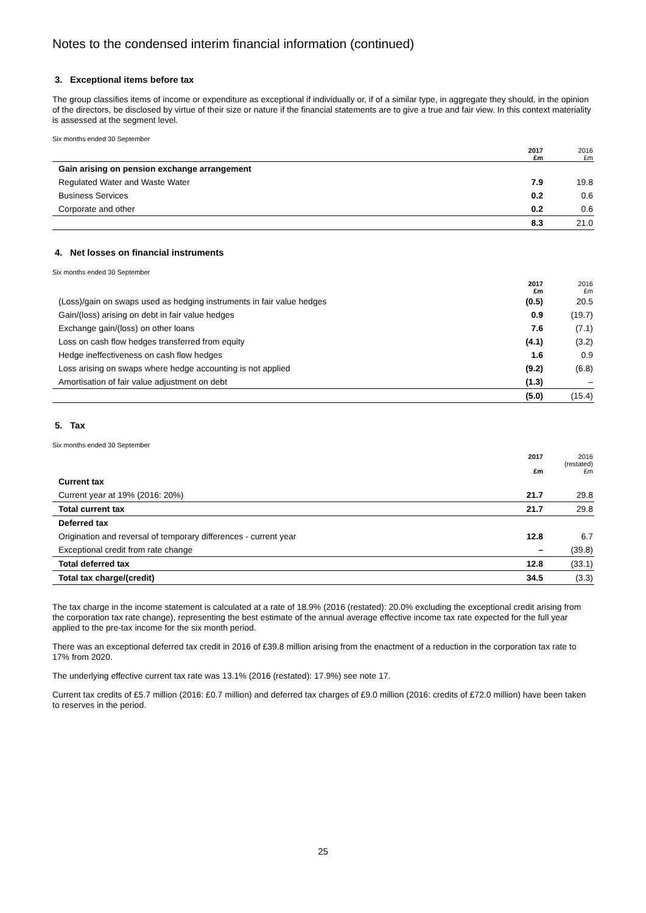Notes to the condensed interim financial information (continued)
3. Exceptional items before tax
The group classifies items of income or expenditure as exceptional if individually or, if of a similar type, in aggregate they should, in the opinion of the directors, be disclosed by virtue of their size or nature if the financial statements are to give a true and fair view. In this context materiality is assessed at the segment level.
Six months ended 30 September
| | 2017 £m | 2016 £m |
| --- | --- | --- |
| Gain arising on pension exchange arrangement | | |
| Regulated Water and Waste Water | 7.9 | 19.8 |
| Business Services | 0.2 | 0.6 |
| Corporate and other | 0.2 | 0.6 |
| | 8.3 | 21.0 |
4. Net losses on financial instruments
Six months ended 30 September
| | 2017 £m | 2016 £m |
| --- | --- | --- |
| (Loss)/gain on swaps used as hedging instruments in fair value hedges | (0.5) | 20.5 |
| Gain/(loss) arising on debt in fair value hedges | 0.9 | (19.7) |
| Exchange gain/(loss) on other loans | 7.6 | (7.1) |
| Loss on cash flow hedges transferred from equity | (4.1) | (3.2) |
| Hedge ineffectiveness on cash flow hedges | 1.6 | 0.9 |
| Loss arising on swaps where hedge accounting is not applied | (9.2) | (6.8) |
| Amortisation of fair value adjustment on debt | (1.3) | – |
| | (5.0) | (15.4) |
5. Tax
Six months ended 30 September
| | 2017 £m | 2016 (restated) £m |
| --- | --- | --- |
| Current tax | | |
| Current year at 19% (2016: 20%) | 21.7 | 29.8 |
| Total current tax | 21.7 | 29.8 |
| Deferred tax | | |
| Origination and reversal of temporary differences - current year | 12.8 | 6.7 |
| Exceptional credit from rate change | – | (39.8) |
| Total deferred tax | 12.8 | (33.1) |
| Total tax charge/(credit) | 34.5 | (3.3) |
The tax charge in the income statement is calculated at a rate of 18.9% (2016 (restated): 20.0% excluding the exceptional credit arising from the corporation tax rate change), representing the best estimate of the annual average effective income tax rate expected for the full year applied to the pre-tax income for the six month period.
There was an exceptional deferred tax credit in 2016 of £39.8 million arising from the enactment of a reduction in the corporation tax rate to 17% from 2020.
The underlying effective current tax rate was 13.1% (2016 (restated): 17.9%) see note 17.
Current tax credits of £5.7 million (2016: £0.7 million) and deferred tax charges of £9.0 million (2016: credits of £72.0 million) have been taken to reserves in the period.
25